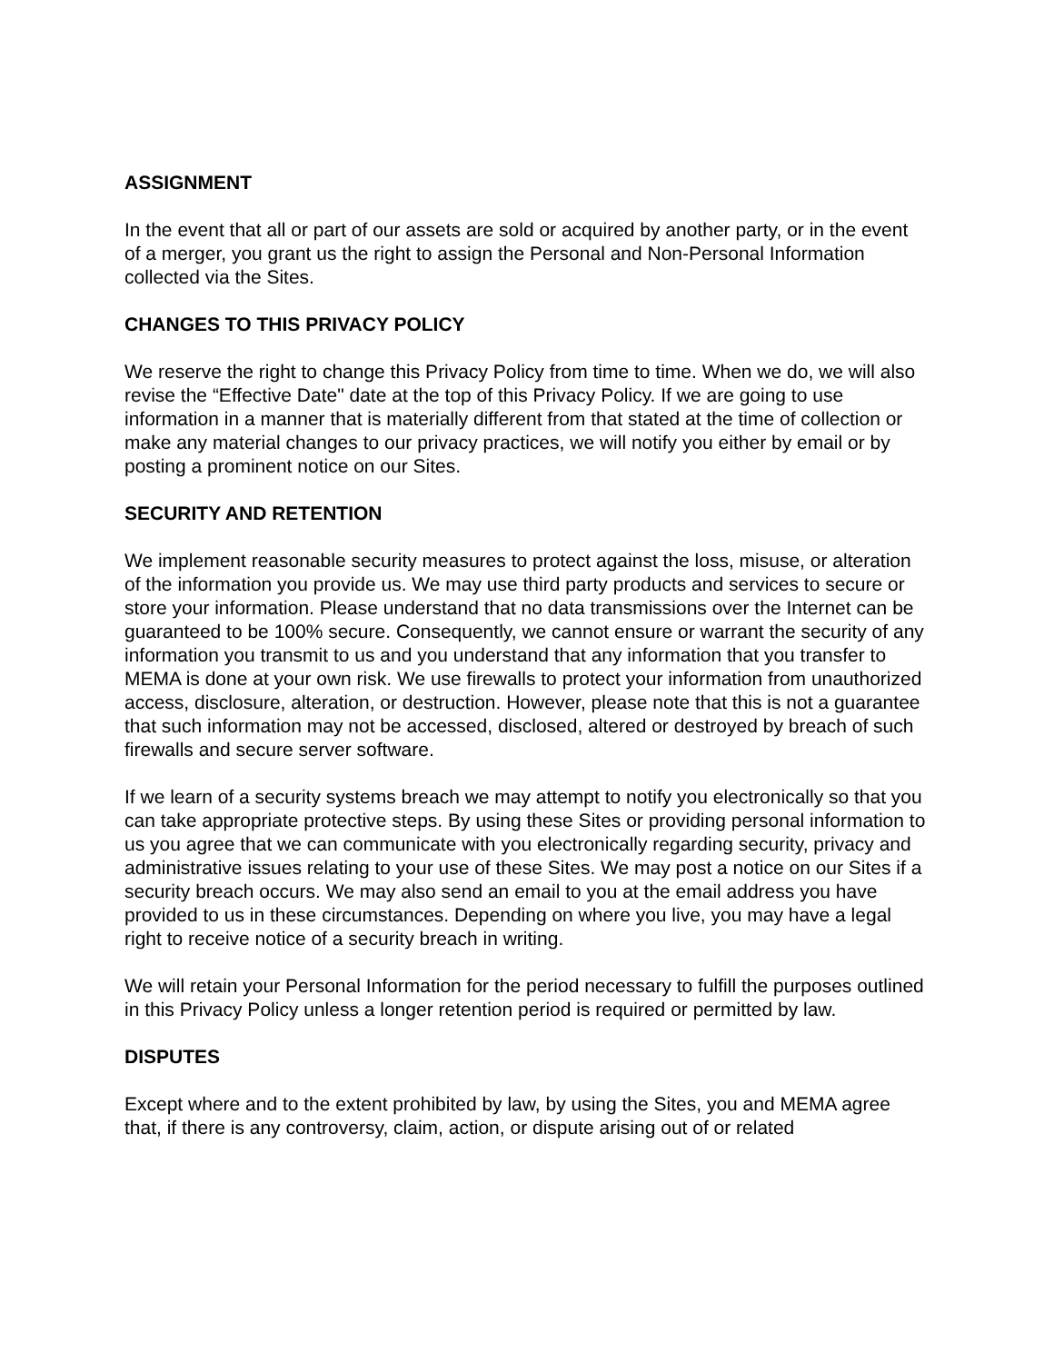ASSIGNMENT
In the event that all or part of our assets are sold or acquired by another party, or in the event of a merger, you grant us the right to assign the Personal and Non-Personal Information collected via the Sites.
CHANGES TO THIS PRIVACY POLICY
We reserve the right to change this Privacy Policy from time to time. When we do, we will also revise the “Effective Date" date at the top of this Privacy Policy. If we are going to use information in a manner that is materially different from that stated at the time of collection or make any material changes to our privacy practices, we will notify you either by email or by posting a prominent notice on our Sites.
SECURITY AND RETENTION
We implement reasonable security measures to protect against the loss, misuse, or alteration of the information you provide us. We may use third party products and services to secure or store your information. Please understand that no data transmissions over the Internet can be guaranteed to be 100% secure. Consequently, we cannot ensure or warrant the security of any information you transmit to us and you understand that any information that you transfer to MEMA is done at your own risk. We use firewalls to protect your information from unauthorized access, disclosure, alteration, or destruction. However, please note that this is not a guarantee that such information may not be accessed, disclosed, altered or destroyed by breach of such firewalls and secure server software.
If we learn of a security systems breach we may attempt to notify you electronically so that you can take appropriate protective steps. By using these Sites or providing personal information to us you agree that we can communicate with you electronically regarding security, privacy and administrative issues relating to your use of these Sites. We may post a notice on our Sites if a security breach occurs. We may also send an email to you at the email address you have provided to us in these circumstances. Depending on where you live, you may have a legal right to receive notice of a security breach in writing.
We will retain your Personal Information for the period necessary to fulfill the purposes outlined in this Privacy Policy unless a longer retention period is required or permitted by law.
DISPUTES
Except where and to the extent prohibited by law, by using the Sites, you and MEMA agree that, if there is any controversy, claim, action, or dispute arising out of or related